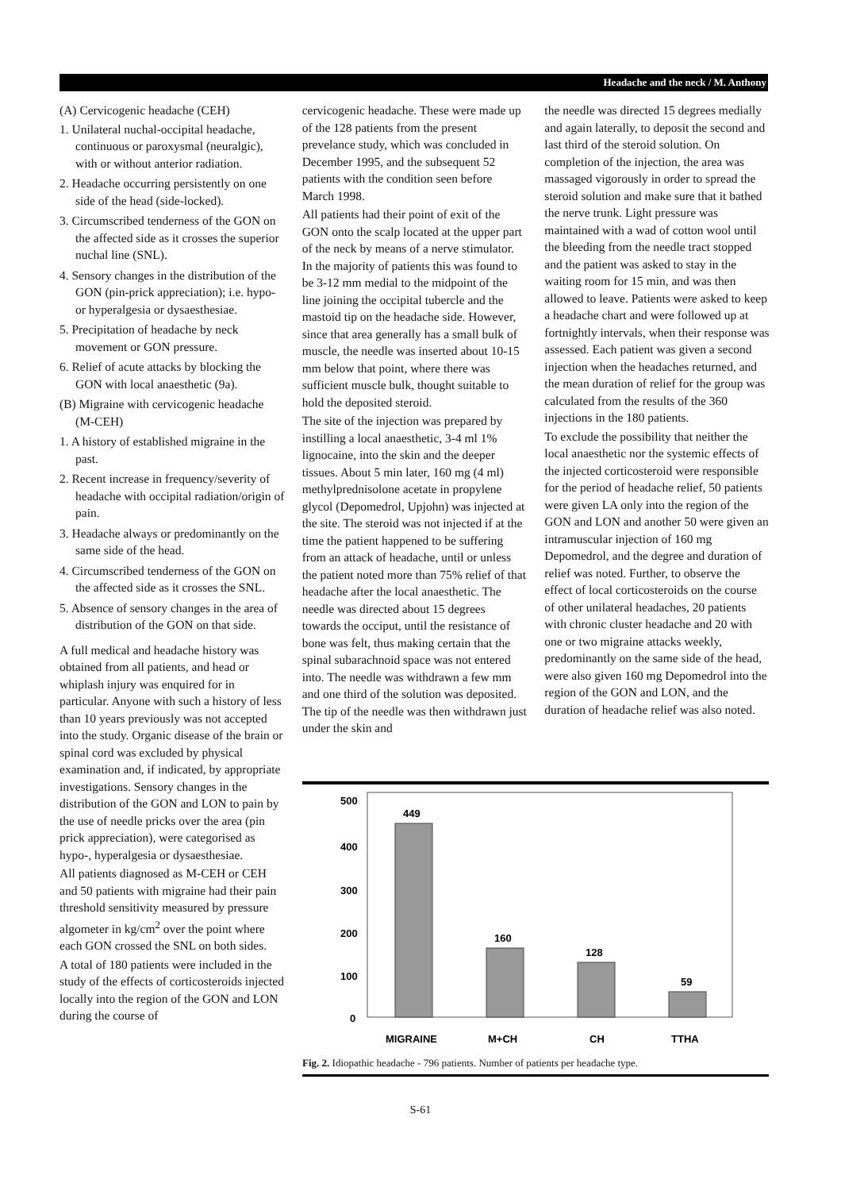Headache and the neck / M. Anthony
(A) Cervicogenic headache (CEH)
1. Unilateral nuchal-occipital headache, continuous or paroxysmal (neuralgic), with or without anterior radiation.
2. Headache occurring persistently on one side of the head (side-locked).
3. Circumscribed tenderness of the GON on the affected side as it crosses the superior nuchal line (SNL).
4. Sensory changes in the distribution of the GON (pin-prick appreciation); i.e. hypo- or hyperalgesia or dysaesthesiae.
5. Precipitation of headache by neck movement or GON pressure.
6. Relief of acute attacks by blocking the GON with local anaesthetic (9a).
(B) Migraine with cervicogenic headache (M-CEH)
1. A history of established migraine in the past.
2. Recent increase in frequency/severity of headache with occipital radiation/origin of pain.
3. Headache always or predominantly on the same side of the head.
4. Circumscribed tenderness of the GON on the affected side as it crosses the SNL.
5. Absence of sensory changes in the area of distribution of the GON on that side.
A full medical and headache history was obtained from all patients, and head or whiplash injury was enquired for in particular. Anyone with such a history of less than 10 years previously was not accepted into the study. Organic disease of the brain or spinal cord was excluded by physical examination and, if indicated, by appropriate investigations. Sensory changes in the distribution of the GON and LON to pain by the use of needle pricks over the area (pin prick appreciation), were categorised as hypo-, hyperalgesia or dysaesthesiae.
All patients diagnosed as M-CEH or CEH and 50 patients with migraine had their pain threshold sensitivity measured by pressure algometer in kg/cm<sup>2</sup> over the point where each GON crossed the SNL on both sides.
A total of 180 patients were included in the study of the effects of corticosteroids injected locally into the region of the GON and LON during the course of
cervicogenic headache. These were made up of the 128 patients from the present prevelance study, which was concluded in December 1995, and the subsequent 52 patients with the condition seen before March 1998.
All patients had their point of exit of the GON onto the scalp located at the upper part of the neck by means of a nerve stimulator. In the majority of patients this was found to be 3-12 mm medial to the midpoint of the line joining the occipital tubercle and the mastoid tip on the headache side. However, since that area generally has a small bulk of muscle, the needle was inserted about 10-15 mm below that point, where there was sufficient muscle bulk, thought suitable to hold the deposited steroid.
The site of the injection was prepared by instilling a local anaesthetic, 3-4 ml 1% lignocaine, into the skin and the deeper tissues. About 5 min later, 160 mg (4 ml) methylprednisolone acetate in propylene glycol (Depomedrol, Upjohn) was injected at the site. The steroid was not injected if at the time the patient happened to be suffering from an attack of headache, until or unless the patient noted more than 75% relief of that headache after the local anaesthetic. The needle was directed about 15 degrees towards the occiput, until the resistance of bone was felt, thus making certain that the spinal subarachnoid space was not entered into. The needle was withdrawn a few mm and one third of the solution was deposited. The tip of the needle was then withdrawn just under the skin and
the needle was directed 15 degrees medially and again laterally, to deposit the second and last third of the steroid solution. On completion of the injection, the area was massaged vigorously in order to spread the steroid solution and make sure that it bathed the nerve trunk. Light pressure was maintained with a wad of cotton wool until the bleeding from the needle tract stopped and the patient was asked to stay in the waiting room for 15 min, and was then allowed to leave. Patients were asked to keep a headache chart and were followed up at fortnightly intervals, when their response was assessed. Each patient was given a second injection when the headaches returned, and the mean duration of relief for the group was calculated from the results of the 360 injections in the 180 patients.
To exclude the possibility that neither the local anaesthetic nor the systemic effects of the injected corticosteroid were responsible for the period of headache relief, 50 patients were given LA only into the region of the GON and LON and another 50 were given an intramuscular injection of 160 mg Depomedrol, and the degree and duration of relief was noted. Further, to observe the effect of local corticosteroids on the course of other unilateral headaches, 20 patients with chronic cluster headache and 20 with one or two migraine attacks weekly, predominantly on the same side of the head, were also given 160 mg Depomedrol into the region of the GON and LON, and the duration of headache relief was also noted.
500
400
300
200
100
0
449
160
128
59
MIGRAINE
M+CH
CH
TTHA
Fig. 2. Idiopathic headache - 796 patients. Number of patients per headache type.
S-61